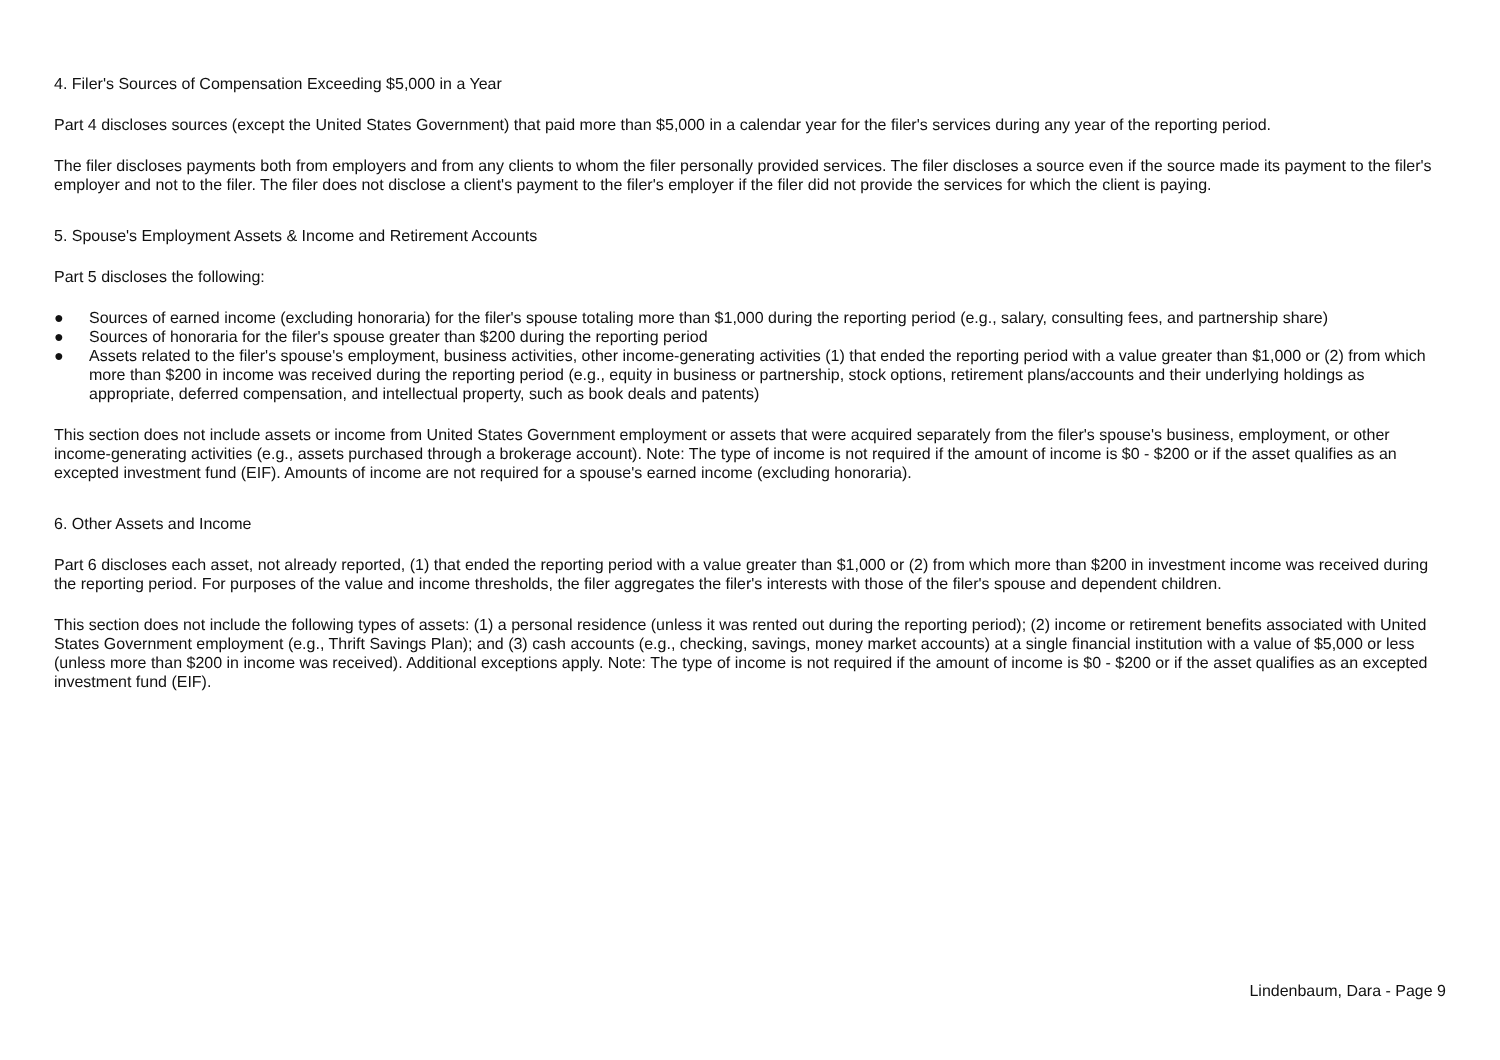4. Filer's Sources of Compensation Exceeding $5,000 in a Year
Part 4 discloses sources (except the United States Government) that paid more than $5,000 in a calendar year for the filer's services during any year of the reporting period.
The filer discloses payments both from employers and from any clients to whom the filer personally provided services. The filer discloses a source even if the source made its payment to the filer's employer and not to the filer. The filer does not disclose a client's payment to the filer's employer if the filer did not provide the services for which the client is paying.
5. Spouse's Employment Assets & Income and Retirement Accounts
Part 5 discloses the following:
● Sources of earned income (excluding honoraria) for the filer's spouse totaling more than $1,000 during the reporting period (e.g., salary, consulting fees, and partnership share)
● Sources of honoraria for the filer's spouse greater than $200 during the reporting period
● Assets related to the filer's spouse's employment, business activities, other income-generating activities (1) that ended the reporting period with a value greater than $1,000 or (2) from which more than $200 in income was received during the reporting period (e.g., equity in business or partnership, stock options, retirement plans/accounts and their underlying holdings as appropriate, deferred compensation, and intellectual property, such as book deals and patents)
This section does not include assets or income from United States Government employment or assets that were acquired separately from the filer's spouse's business, employment, or other income-generating activities (e.g., assets purchased through a brokerage account). Note: The type of income is not required if the amount of income is $0 - $200 or if the asset qualifies as an excepted investment fund (EIF). Amounts of income are not required for a spouse's earned income (excluding honoraria).
6. Other Assets and Income
Part 6 discloses each asset, not already reported, (1) that ended the reporting period with a value greater than $1,000 or (2) from which more than $200 in investment income was received during the reporting period. For purposes of the value and income thresholds, the filer aggregates the filer's interests with those of the filer's spouse and dependent children.
This section does not include the following types of assets: (1) a personal residence (unless it was rented out during the reporting period); (2) income or retirement benefits associated with United States Government employment (e.g., Thrift Savings Plan); and (3) cash accounts (e.g., checking, savings, money market accounts) at a single financial institution with a value of $5,000 or less (unless more than $200 in income was received). Additional exceptions apply. Note: The type of income is not required if the amount of income is $0 - $200 or if the asset qualifies as an excepted investment fund (EIF).
Lindenbaum, Dara - Page 9